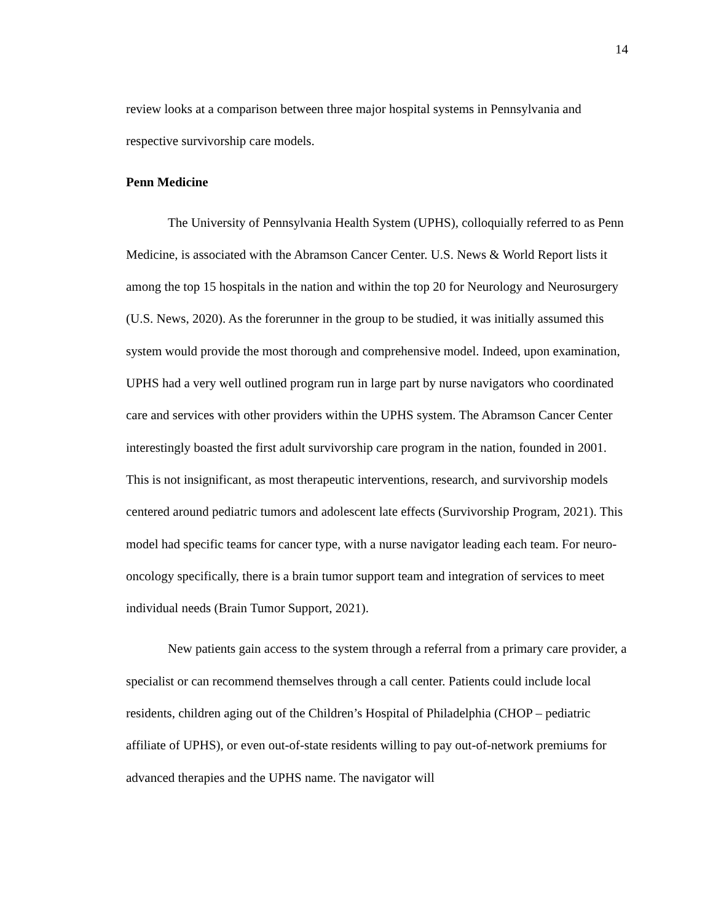14
review looks at a comparison between three major hospital systems in Pennsylvania and respective survivorship care models.
Penn Medicine
The University of Pennsylvania Health System (UPHS), colloquially referred to as Penn Medicine, is associated with the Abramson Cancer Center. U.S. News & World Report lists it among the top 15 hospitals in the nation and within the top 20 for Neurology and Neurosurgery (U.S. News, 2020). As the forerunner in the group to be studied, it was initially assumed this system would provide the most thorough and comprehensive model. Indeed, upon examination, UPHS had a very well outlined program run in large part by nurse navigators who coordinated care and services with other providers within the UPHS system. The Abramson Cancer Center interestingly boasted the first adult survivorship care program in the nation, founded in 2001. This is not insignificant, as most therapeutic interventions, research, and survivorship models centered around pediatric tumors and adolescent late effects (Survivorship Program, 2021). This model had specific teams for cancer type, with a nurse navigator leading each team. For neuro-oncology specifically, there is a brain tumor support team and integration of services to meet individual needs (Brain Tumor Support, 2021).
New patients gain access to the system through a referral from a primary care provider, a specialist or can recommend themselves through a call center. Patients could include local residents, children aging out of the Children’s Hospital of Philadelphia (CHOP – pediatric affiliate of UPHS), or even out-of-state residents willing to pay out-of-network premiums for advanced therapies and the UPHS name. The navigator will